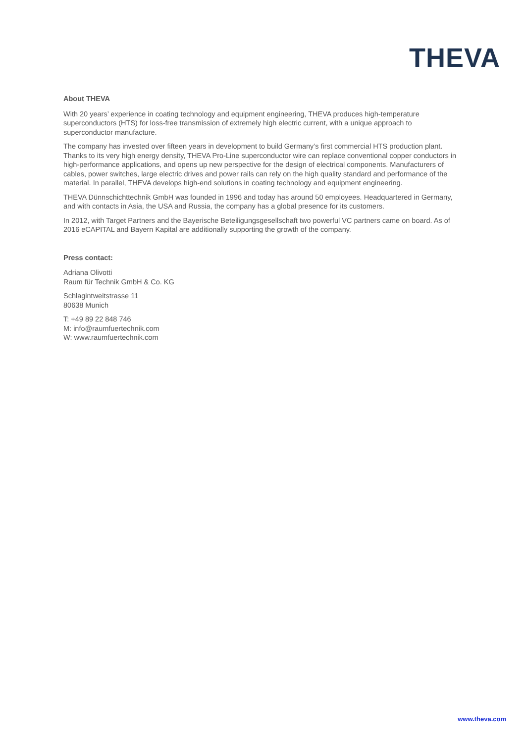THEVA
About THEVA
With 20 years’ experience in coating technology and equipment engineering, THEVA produces high-temperature superconductors (HTS) for loss-free transmission of extremely high electric current, with a unique approach to superconductor manufacture.
The company has invested over fifteen years in development to build Germany’s first commercial HTS production plant. Thanks to its very high energy density, THEVA Pro-Line superconductor wire can replace conventional copper conductors in high-performance applications, and opens up new perspective for the design of electrical components. Manufacturers of cables, power switches, large electric drives and power rails can rely on the high quality standard and performance of the material. In parallel, THEVA develops high-end solutions in coating technology and equipment engineering.
THEVA Dünnschichttechnik GmbH was founded in 1996 and today has around 50 employees. Headquartered in Germany, and with contacts in Asia, the USA and Russia, the company has a global presence for its customers.
In 2012, with Target Partners and the Bayerische Beteiligungsgesellschaft two powerful VC partners came on board. As of 2016 eCAPITAL and Bayern Kapital are additionally supporting the growth of the company.
Press contact:
Adriana Olivotti
Raum für Technik GmbH & Co. KG
Schlagintweitstrasse 11
80638 Munich
T: +49 89 22 848 746
M: info@raumfuertechnik.com
W: www.raumfuertechnik.com
www.theva.com